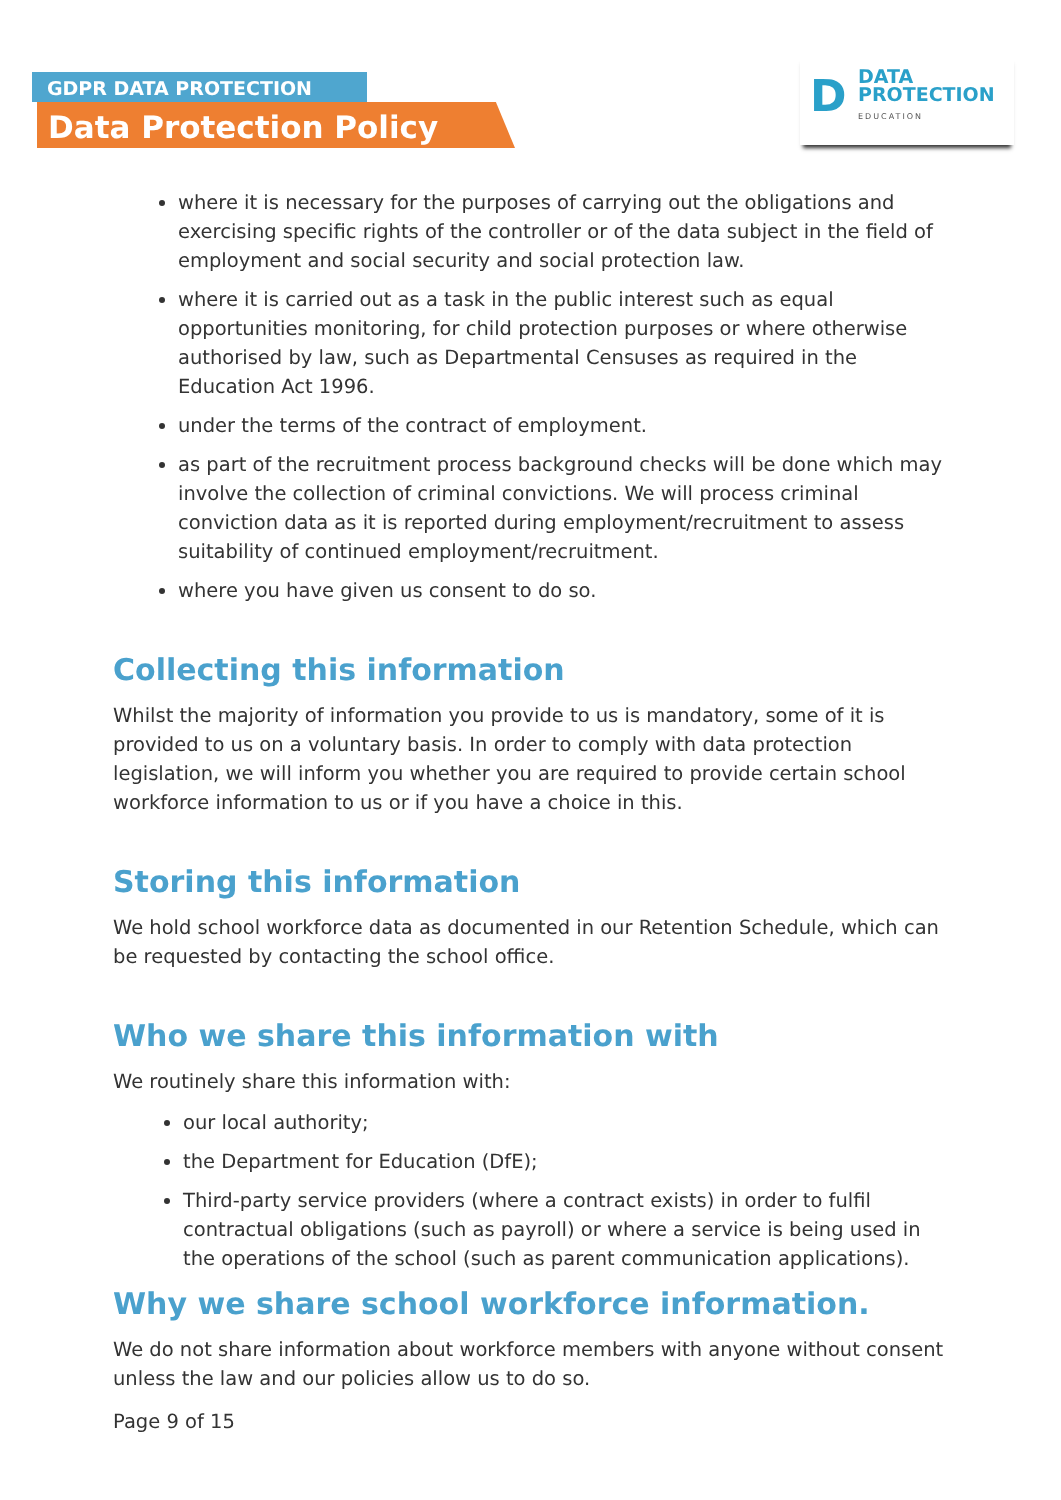GDPR DATA PROTECTION
Data Protection Policy
D
DATA
PROTECTION
EDUCATION
where it is necessary for the purposes of carrying out the obligations and exercising specific rights of the controller or of the data subject in the field of employment and social security and social protection law.
where it is carried out as a task in the public interest such as equal opportunities monitoring, for child protection purposes or where otherwise authorised by law, such as Departmental Censuses as required in the Education Act 1996.
under the terms of the contract of employment.
as part of the recruitment process background checks will be done which may involve the collection of criminal convictions. We will process criminal conviction data as it is reported during employment/recruitment to assess suitability of continued employment/recruitment.
where you have given us consent to do so.
Collecting this information
Whilst the majority of information you provide to us is mandatory, some of it is provided to us on a voluntary basis. In order to comply with data protection legislation, we will inform you whether you are required to provide certain school workforce information to us or if you have a choice in this.
Storing this information
We hold school workforce data as documented in our Retention Schedule, which can be requested by contacting the school office.
Who we share this information with
We routinely share this information with:
our local authority;
the Department for Education (DfE);
Third-party service providers (where a contract exists) in order to fulfil contractual obligations (such as payroll) or where a service is being used in the operations of the school (such as parent communication applications).
Why we share school workforce information.
We do not share information about workforce members with anyone without consent unless the law and our policies allow us to do so.
Page 9 of 15